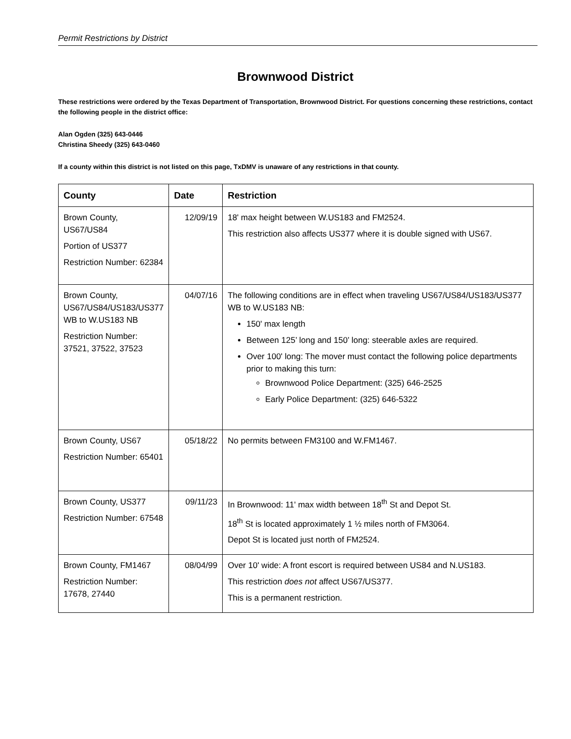Permit Restrictions by District
Brownwood District
These restrictions were ordered by the Texas Department of Transportation, Brownwood District. For questions concerning these restrictions, contact the following people in the district office:
Alan Ogden (325) 643-0446
Christina Sheedy (325) 643-0460
If a county within this district is not listed on this page, TxDMV is unaware of any restrictions in that county.
| County | Date | Restriction |
| --- | --- | --- |
| Brown County, US67/US84 Portion of US377 Restriction Number: 62384 | 12/09/19 | 18' max height between W.US183 and FM2524. This restriction also affects US377 where it is double signed with US67. |
| Brown County, US67/US84/US183/US377 WB to W.US183 NB Restriction Number: 37521, 37522, 37523 | 04/07/16 | The following conditions are in effect when traveling US67/US84/US183/US377 WB to W.US183 NB: 150' max length Between 125’ long and 150’ long: steerable axles are required. Over 100' long: The mover must contact the following police departments prior to making this turn: Brownwood Police Department: (325) 646-2525 Early Police Department: (325) 646-5322 |
| Brown County, US67 Restriction Number: 65401 | 05/18/22 | No permits between FM3100 and W.FM1467. |
| Brown County, US377 Restriction Number: 67548 | 09/11/23 | In Brownwood: 11' max width between 18<sup>th</sup> St and Depot St. 18<sup>th</sup> St is located approximately 1 ½ miles north of FM3064. Depot St is located just north of FM2524. |
| Brown County, FM1467 Restriction Number: 17678, 27440 | 08/04/99 | Over 10' wide: A front escort is required between US84 and N.US183. This restriction does not affect US67/US377. This is a permanent restriction. |